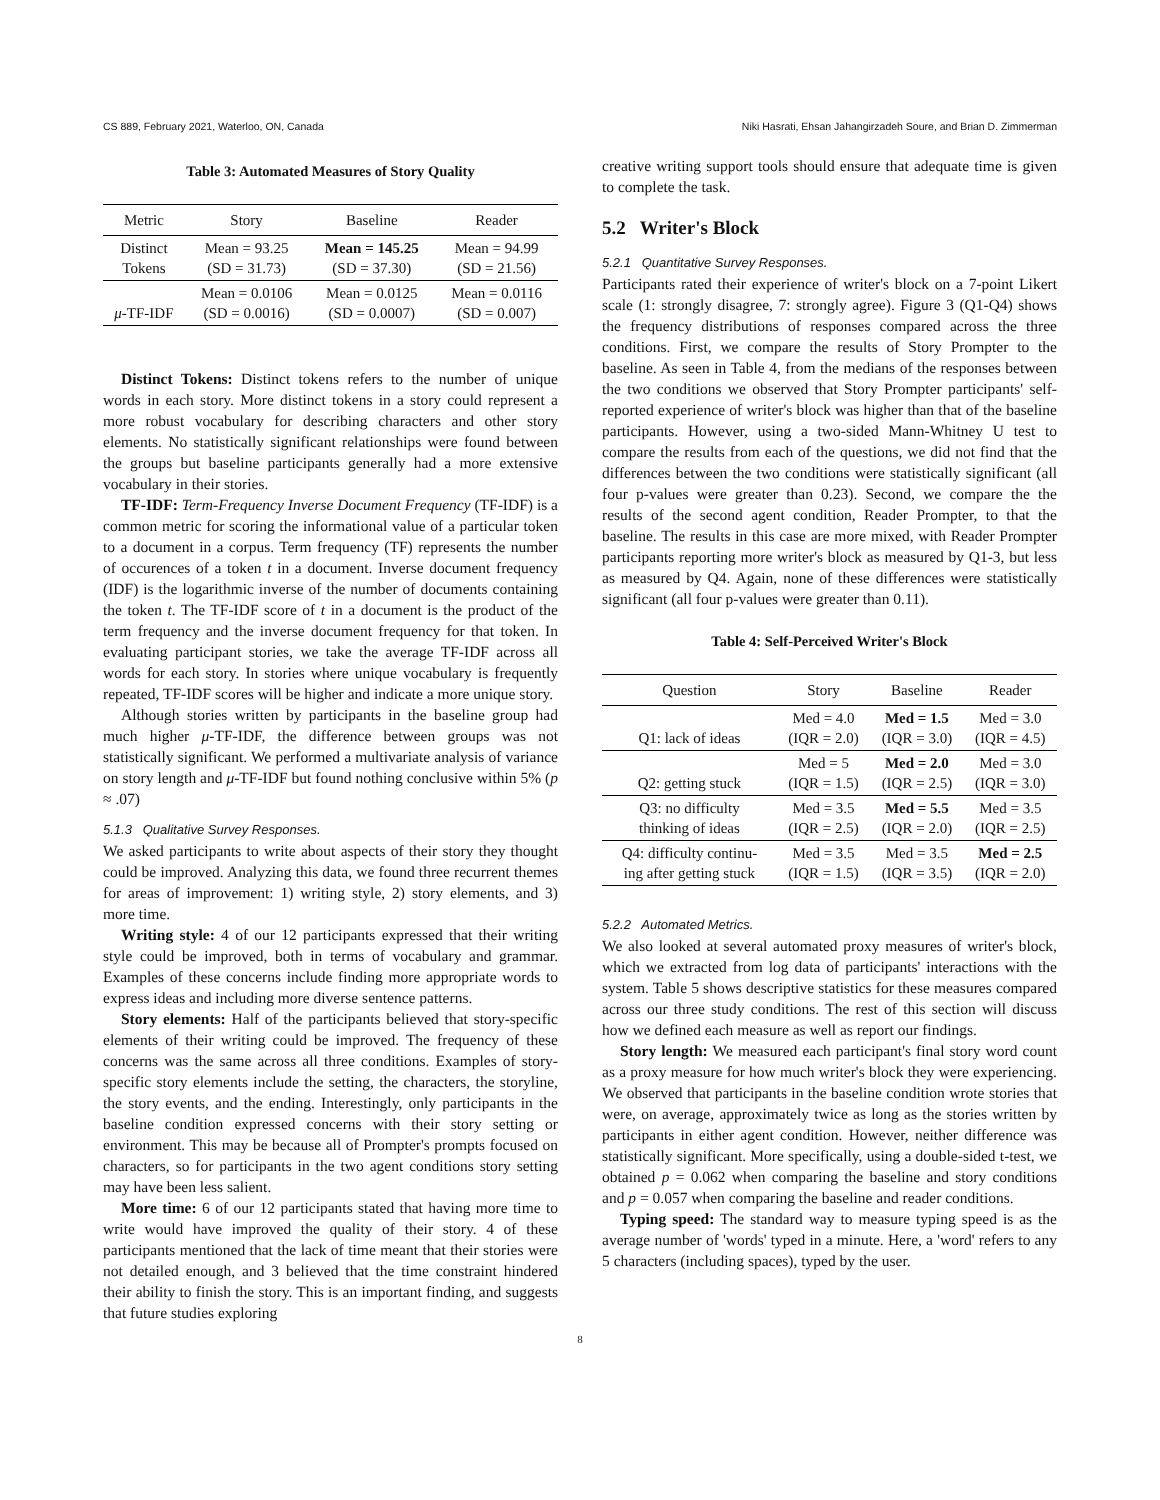CS 889, February 2021, Waterloo, ON, Canada Niki Hasrati, Ehsan Jahangirzadeh Soure, and Brian D. Zimmerman
Table 3: Automated Measures of Story Quality
| Metric | Story | Baseline | Reader |
| --- | --- | --- | --- |
| Distinct Tokens | Mean = 93.25 (SD = 31.73) | Mean = 145.25 (SD = 37.30) | Mean = 94.99 (SD = 21.56) |
| μ -TF-IDF | Mean = 0.0106 (SD = 0.0016) | Mean = 0.0125 (SD = 0.0007) | Mean = 0.0116 (SD = 0.007) |
Distinct Tokens: Distinct tokens refers to the number of unique words in each story. More distinct tokens in a story could represent a more robust vocabulary for describing characters and other story elements. No statistically significant relationships were found between the groups but baseline participants generally had a more extensive vocabulary in their stories.
TF-IDF: Term-Frequency Inverse Document Frequency (TF-IDF) is a common metric for scoring the informational value of a particular token to a document in a corpus. Term frequency (TF) represents the number of occurences of a token t in a document. Inverse document frequency (IDF) is the logarithmic inverse of the number of documents containing the token t. The TF-IDF score of t in a document is the product of the term frequency and the inverse document frequency for that token. In evaluating participant stories, we take the average TF-IDF across all words for each story. In stories where unique vocabulary is frequently repeated, TF-IDF scores will be higher and indicate a more unique story.
Although stories written by participants in the baseline group had much higher μ-TF-IDF, the difference between groups was not statistically significant. We performed a multivariate analysis of variance on story length and μ-TF-IDF but found nothing conclusive within 5% (p ≈ .07)
5.1.3 Qualitative Survey Responses.
We asked participants to write about aspects of their story they thought could be improved. Analyzing this data, we found three recurrent themes for areas of improvement: 1) writing style, 2) story elements, and 3) more time.
Writing style: 4 of our 12 participants expressed that their writing style could be improved, both in terms of vocabulary and grammar. Examples of these concerns include finding more appropriate words to express ideas and including more diverse sentence patterns.
Story elements: Half of the participants believed that story-specific elements of their writing could be improved. The frequency of these concerns was the same across all three conditions. Examples of story-specific story elements include the setting, the characters, the storyline, the story events, and the ending. Interestingly, only participants in the baseline condition expressed concerns with their story setting or environment. This may be because all of Prompter's prompts focused on characters, so for participants in the two agent conditions story setting may have been less salient.
More time: 6 of our 12 participants stated that having more time to write would have improved the quality of their story. 4 of these participants mentioned that the lack of time meant that their stories were not detailed enough, and 3 believed that the time constraint hindered their ability to finish the story. This is an important finding, and suggests that future studies exploring
creative writing support tools should ensure that adequate time is given to complete the task.
5.2 Writer's Block
5.2.1 Quantitative Survey Responses.
Participants rated their experience of writer's block on a 7-point Likert scale (1: strongly disagree, 7: strongly agree). Figure 3 (Q1-Q4) shows the frequency distributions of responses compared across the three conditions. First, we compare the results of Story Prompter to the baseline. As seen in Table 4, from the medians of the responses between the two conditions we observed that Story Prompter participants' self-reported experience of writer's block was higher than that of the baseline participants. However, using a two-sided Mann-Whitney U test to compare the results from each of the questions, we did not find that the differences between the two conditions were statistically significant (all four p-values were greater than 0.23). Second, we compare the the results of the second agent condition, Reader Prompter, to that the baseline. The results in this case are more mixed, with Reader Prompter participants reporting more writer's block as measured by Q1-3, but less as measured by Q4. Again, none of these differences were statistically significant (all four p-values were greater than 0.11).
Table 4: Self-Perceived Writer's Block
| Question | Story | Baseline | Reader |
| --- | --- | --- | --- |
| Q1: lack of ideas | Med = 4.0 (IQR = 2.0) | Med = 1.5 (IQR = 3.0) | Med = 3.0 (IQR = 4.5) |
| Q2: getting stuck | Med = 5 (IQR = 1.5) | Med = 2.0 (IQR = 2.5) | Med = 3.0 (IQR = 3.0) |
| Q3: no difficulty thinking of ideas | Med = 3.5 (IQR = 2.5) | Med = 5.5 (IQR = 2.0) | Med = 3.5 (IQR = 2.5) |
| Q4: difficulty continu- ing after getting stuck | Med = 3.5 (IQR = 1.5) | Med = 3.5 (IQR = 3.5) | Med = 2.5 (IQR = 2.0) |
5.2.2 Automated Metrics.
We also looked at several automated proxy measures of writer's block, which we extracted from log data of participants' interactions with the system. Table 5 shows descriptive statistics for these measures compared across our three study conditions. The rest of this section will discuss how we defined each measure as well as report our findings.
Story length: We measured each participant's final story word count as a proxy measure for how much writer's block they were experiencing. We observed that participants in the baseline condition wrote stories that were, on average, approximately twice as long as the stories written by participants in either agent condition. However, neither difference was statistically significant. More specifically, using a double-sided t-test, we obtained p = 0.062 when comparing the baseline and story conditions and p = 0.057 when comparing the baseline and reader conditions.
Typing speed: The standard way to measure typing speed is as the average number of 'words' typed in a minute. Here, a 'word' refers to any 5 characters (including spaces), typed by the user.
8